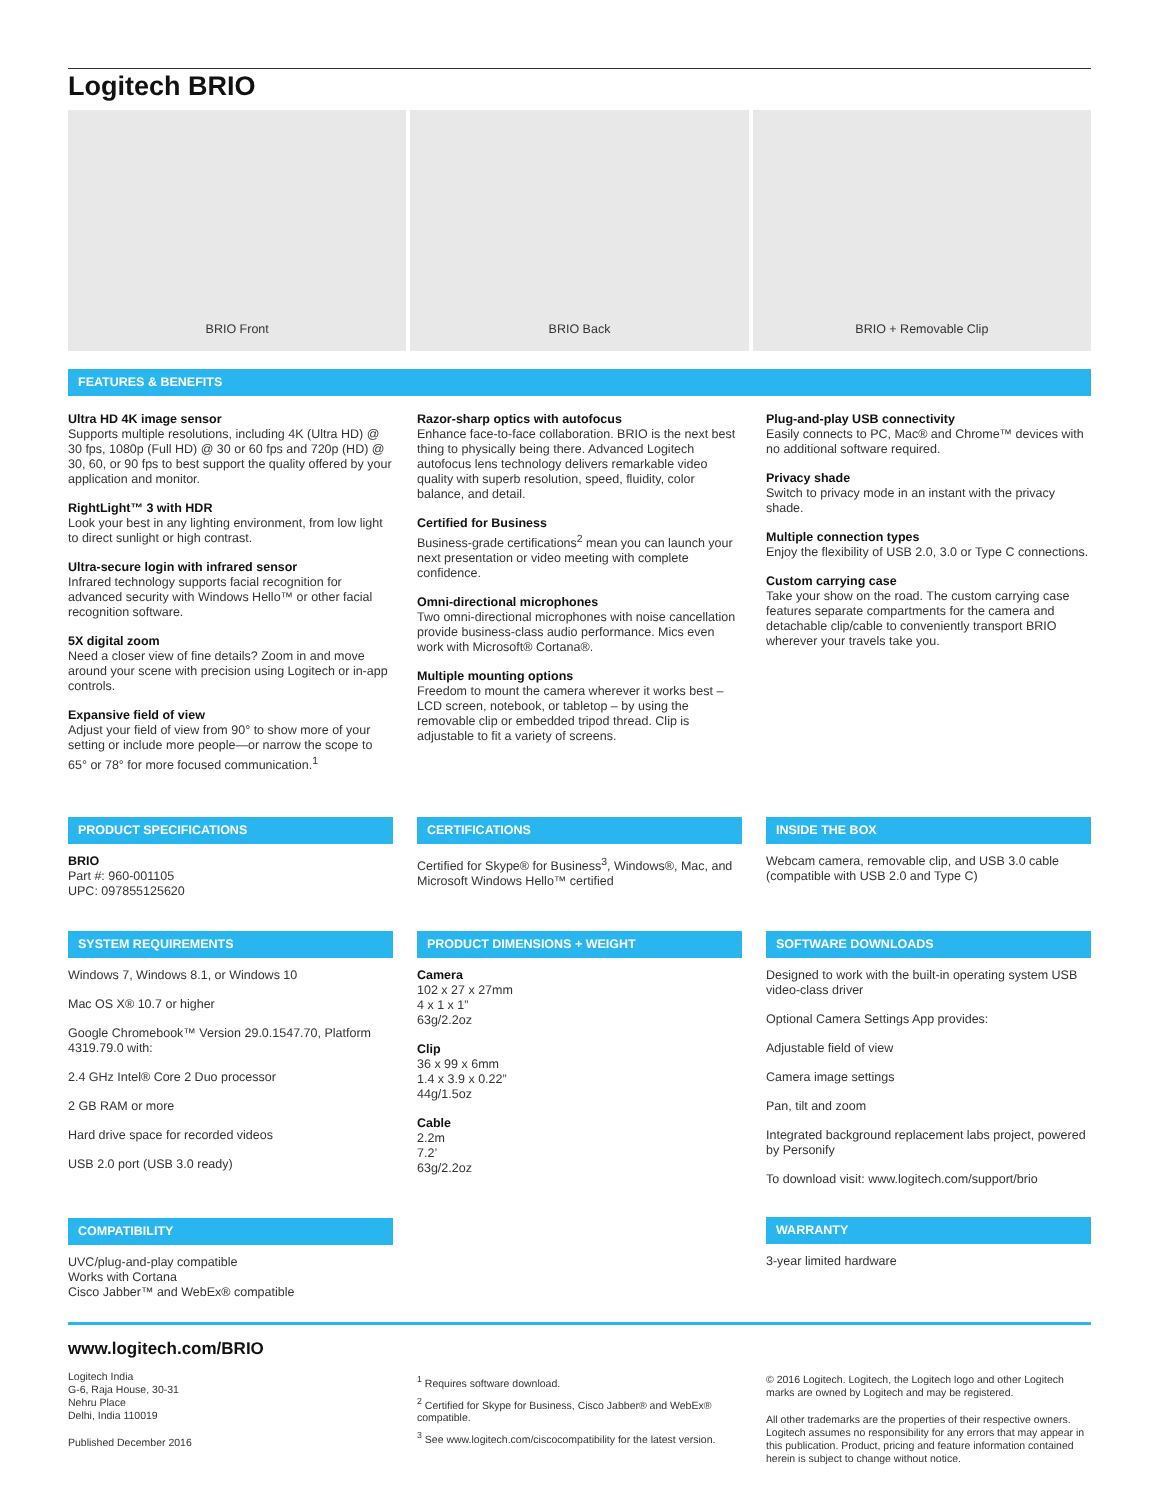Logitech BRIO
BRIO Front BRIO Back BRIO + Removable Clip
FEATURES & BENEFITS
Ultra HD 4K image sensor
Supports multiple resolutions, including 4K (Ultra HD) @ 30 fps, 1080p (Full HD) @ 30 or 60 fps and 720p (HD) @ 30, 60, or 90 fps to best support the quality offered by your application and monitor.
RightLight™ 3 with HDR
Look your best in any lighting environment, from low light to direct sunlight or high contrast.
Ultra-secure login with infrared sensor
Infrared technology supports facial recognition for advanced security with Windows Hello™ or other facial recognition software.
5X digital zoom
Need a closer view of fine details? Zoom in and move around your scene with precision using Logitech or in-app controls.
Expansive field of view
Adjust your field of view from 90° to show more of your setting or include more people—or narrow the scope to 65° or 78° for more focused communication.<sup>1</sup>
Razor-sharp optics with autofocus
Enhance face-to-face collaboration. BRIO is the next best thing to physically being there. Advanced Logitech autofocus lens technology delivers remarkable video quality with superb resolution, speed, fluidity, color balance, and detail.
Certified for Business
Business-grade certifications<sup>2</sup> mean you can launch your next presentation or video meeting with complete confidence.
Omni-directional microphones
Two omni-directional microphones with noise cancellation provide business-class audio performance. Mics even work with Microsoft® Cortana®.
Multiple mounting options
Freedom to mount the camera wherever it works best – LCD screen, notebook, or tabletop – by using the removable clip or embedded tripod thread. Clip is adjustable to fit a variety of screens.
Plug-and-play USB connectivity
Easily connects to PC, Mac® and Chrome™ devices with no additional software required.
Privacy shade
Switch to privacy mode in an instant with the privacy shade.
Multiple connection types
Enjoy the flexibility of USB 2.0, 3.0 or Type C connections.
Custom carrying case
Take your show on the road. The custom carrying case features separate compartments for the camera and detachable clip/cable to conveniently transport BRIO wherever your travels take you.
PRODUCT SPECIFICATIONS
BRIO
Part #: 960-001105
UPC: 097855125620
CERTIFICATIONS
Certified for Skype® for Business<sup>3</sup>, Windows®, Mac, and Microsoft Windows Hello™ certified
INSIDE THE BOX
Webcam camera, removable clip, and USB 3.0 cable (compatible with USB 2.0 and Type C)
SYSTEM REQUIREMENTS
Windows 7, Windows 8.1, or Windows 10
Mac OS X® 10.7 or higher
Google Chromebook™ Version 29.0.1547.70, Platform 4319.79.0 with:
2.4 GHz Intel® Core 2 Duo processor
2 GB RAM or more
Hard drive space for recorded videos
USB 2.0 port (USB 3.0 ready)
COMPATIBILITY
UVC/plug-and-play compatible
Works with Cortana
Cisco Jabber™ and WebEx® compatible
PRODUCT DIMENSIONS + WEIGHT
Camera
102 x 27 x 27mm
4 x 1 x 1”
63g/2.2oz
Clip
36 x 99 x 6mm
1.4 x 3.9 x 0.22”
44g/1.5oz
Cable
2.2m
7.2’
63g/2.2oz
SOFTWARE DOWNLOADS
Designed to work with the built-in operating system USB video-class driver
Optional Camera Settings App provides:
Adjustable field of view
Camera image settings
Pan, tilt and zoom
Integrated background replacement labs project, powered by Personify
To download visit: www.logitech.com/support/brio
WARRANTY
3-year limited hardware
www.logitech.com/BRIO
Logitech India
G-6, Raja House, 30-31
Nehru Place
Delhi, India 110019
Published December 2016
<sup>1</sup> Requires software download.
<sup>2</sup> Certified for Skype for Business, Cisco Jabber® and WebEx® compatible.
<sup>3</sup> See www.logitech.com/ciscocompatibility for the latest version.
© 2016 Logitech. Logitech, the Logitech logo and other Logitech marks are owned by Logitech and may be registered.
All other trademarks are the properties of their respective owners. Logitech assumes no responsibility for any errors that may appear in this publication. Product, pricing and feature information contained herein is subject to change without notice.